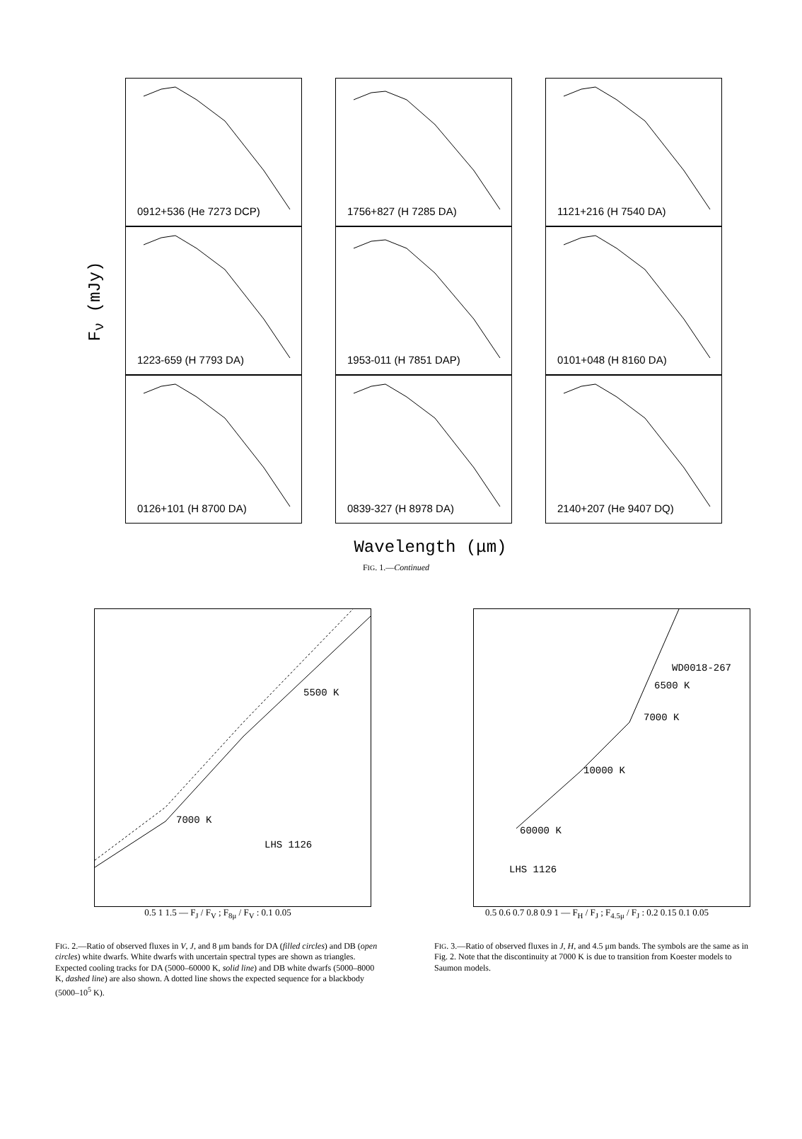F<sub>ν</sub> (mJy)
0912+536 (He 7273 DCP)
1756+827 (H 7285 DA)
1121+216 (H 7540 DA)
1223-659 (H 7793 DA)
1953-011 (H 7851 DAP)
0101+048 (H 8160 DA)
0126+101 (H 8700 DA)
0839-327 (H 8978 DA)
2140+207 (He 9407 DQ)
Wavelength (μm)
FIG. 1.—Continued
5500 K
7000 K
LHS 1126
0.5 1 1.5 — F<sub>J</sub> / F<sub>V</sub> ; F<sub>8μ</sub> / F<sub>V</sub> : 0.1 0.05
FIG. 2.—Ratio of observed fluxes in V, J, and 8 μm bands for DA (filled circles) and DB (open circles) white dwarfs. White dwarfs with uncertain spectral types are shown as triangles. Expected cooling tracks for DA (5000–60000 K, solid line) and DB white dwarfs (5000–8000 K, dashed line) are also shown. A dotted line shows the expected sequence for a blackbody (5000–10<sup>5</sup> K).
WD0018-267
6500 K
7000 K
10000 K
60000 K
LHS 1126
0.5 0.6 0.7 0.8 0.9 1 — F<sub>H</sub> / F<sub>J</sub> ; F<sub>4.5μ</sub> / F<sub>J</sub> : 0.2 0.15 0.1 0.05
FIG. 3.—Ratio of observed fluxes in J, H, and 4.5 μm bands. The symbols are the same as in Fig. 2. Note that the discontinuity at 7000 K is due to transition from Koester models to Saumon models.